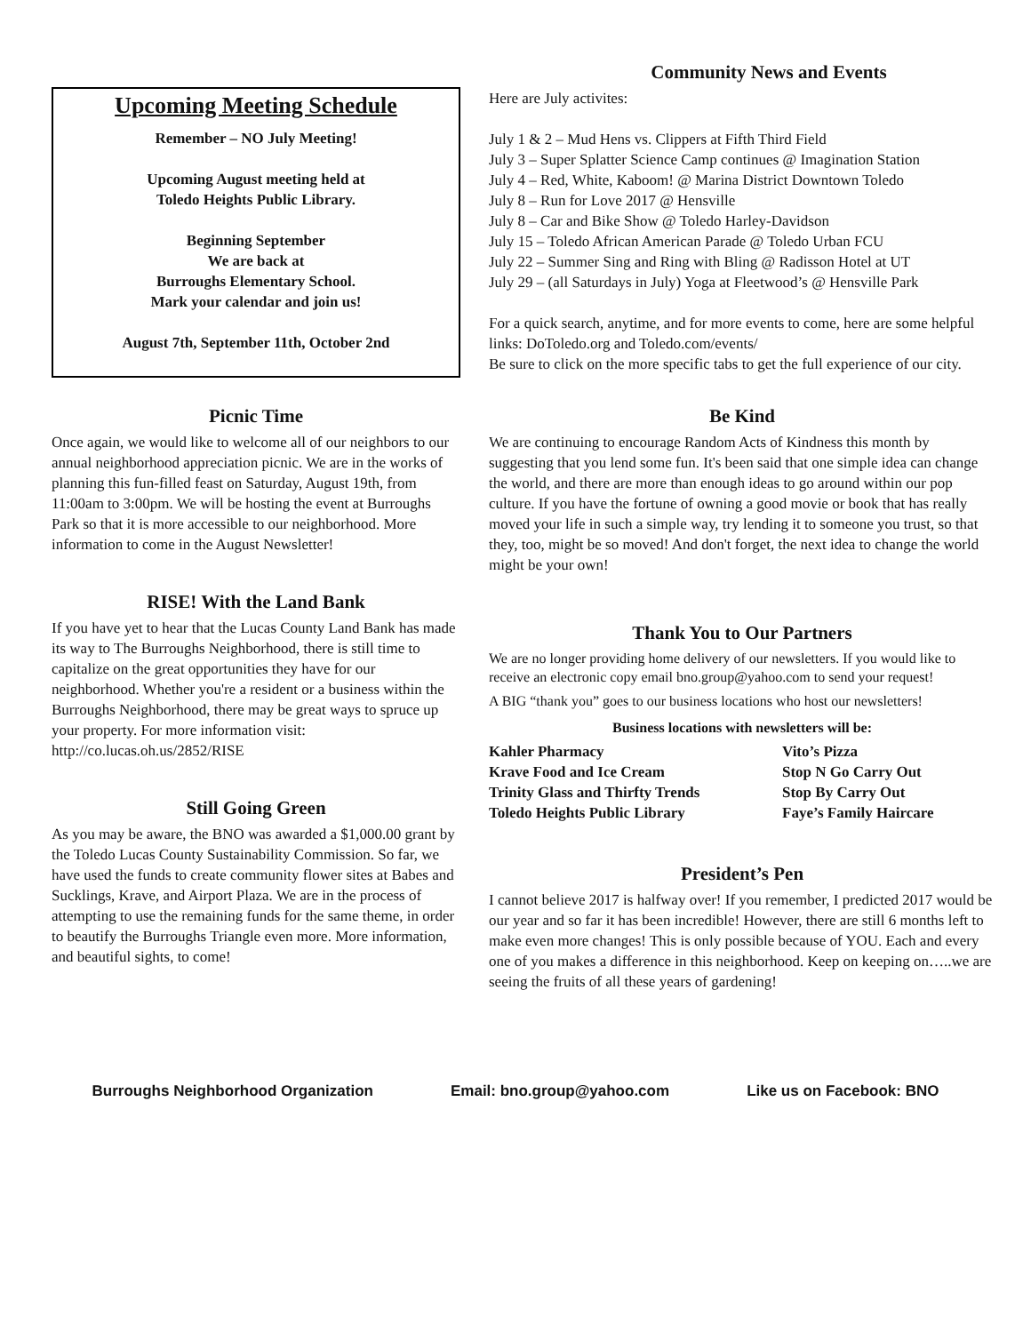Upcoming Meeting Schedule
Remember – NO July Meeting!
Upcoming August meeting held at
Toledo Heights Public Library.
Beginning September
We are back at
Burroughs Elementary School.
Mark your calendar and join us!
August 7th, September 11th, October 2nd
Picnic Time
Once again, we would like to welcome all of our neighbors to our annual neighborhood appreciation picnic. We are in the works of planning this fun-filled feast on Saturday, August 19th, from 11:00am to 3:00pm. We will be hosting the event at Burroughs Park so that it is more accessible to our neighborhood. More information to come in the August Newsletter!
RISE! With the Land Bank
If you have yet to hear that the Lucas County Land Bank has made its way to The Burroughs Neighborhood, there is still time to capitalize on the great opportunities they have for our neighborhood. Whether you're a resident or a business within the Burroughs Neighborhood, there may be great ways to spruce up your property. For more information visit: http://co.lucas.oh.us/2852/RISE
Still Going Green
As you may be aware, the BNO was awarded a $1,000.00 grant by the Toledo Lucas County Sustainability Commission. So far, we have used the funds to create community flower sites at Babes and Sucklings, Krave, and Airport Plaza. We are in the process of attempting to use the remaining funds for the same theme, in order to beautify the Burroughs Triangle even more. More information, and beautiful sights, to come!
Community News and Events
Here are July activites:
July 1 & 2 – Mud Hens vs. Clippers at Fifth Third Field
July 3 – Super Splatter Science Camp continues @ Imagination Station
July 4 – Red, White, Kaboom! @ Marina District Downtown Toledo
July 8 – Run for Love 2017 @ Hensville
July 8 – Car and Bike Show @ Toledo Harley-Davidson
July 15 – Toledo African American Parade @ Toledo Urban FCU
July 22 – Summer Sing and Ring with Bling @ Radisson Hotel at UT
July 29 – (all Saturdays in July) Yoga at Fleetwood’s @ Hensville Park
For a quick search, anytime, and for more events to come, here are some helpful links: DoToledo.org and Toledo.com/events/
Be sure to click on the more specific tabs to get the full experience of our city.
Be Kind
We are continuing to encourage Random Acts of Kindness this month by suggesting that you lend some fun. It's been said that one simple idea can change the world, and there are more than enough ideas to go around within our pop culture. If you have the fortune of owning a good movie or book that has really moved your life in such a simple way, try lending it to someone you trust, so that they, too, might be so moved! And don't forget, the next idea to change the world might be your own!
Thank You to Our Partners
We are no longer providing home delivery of our newsletters. If you would like to receive an electronic copy email bno.group@yahoo.com to send your request!
A BIG “thank you” goes to our business locations who host our newsletters!
Business locations with newsletters will be:
Kahler Pharmacy Vito’s Pizza Krave Food and Ice Cream Stop N Go Carry Out Trinity Glass and Thirfty Trends Stop By Carry Out Toledo Heights Public Library Faye’s Family Haircare
President’s Pen
I cannot believe 2017 is halfway over! If you remember, I predicted 2017 would be our year and so far it has been incredible! However, there are still 6 months left to make even more changes! This is only possible because of YOU. Each and every one of you makes a difference in this neighborhood. Keep on keeping on…..we are seeing the fruits of all these years of gardening!
Burroughs Neighborhood Organization Email: bno.group@yahoo.com Like us on Facebook: BNO